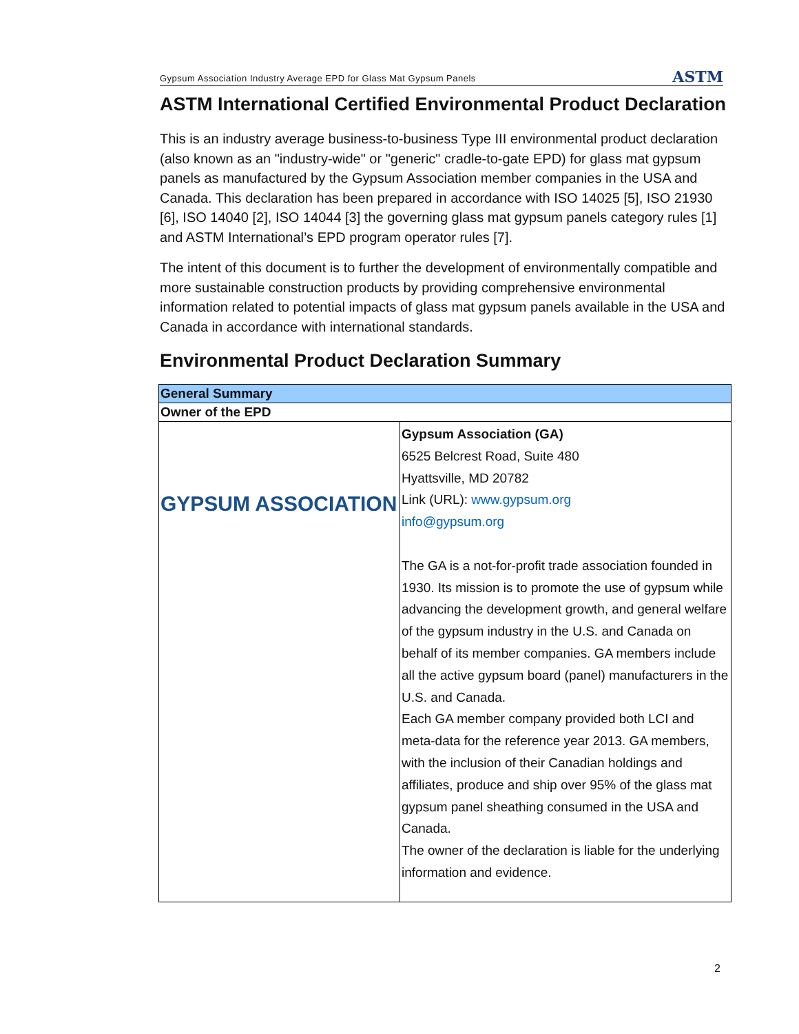Gypsum Association Industry Average EPD for Glass Mat Gypsum Panels
ASTM
ASTM International Certified Environmental Product Declaration
This is an industry average business-to-business Type III environmental product declaration (also known as an "industry-wide" or "generic" cradle-to-gate EPD) for glass mat gypsum panels as manufactured by the Gypsum Association member companies in the USA and Canada. This declaration has been prepared in accordance with ISO 14025 [5], ISO 21930 [6], ISO 14040 [2], ISO 14044 [3] the governing glass mat gypsum panels category rules [1] and ASTM International’s EPD program operator rules [7].
The intent of this document is to further the development of environmentally compatible and more sustainable construction products by providing comprehensive environmental information related to potential impacts of glass mat gypsum panels available in the USA and Canada in accordance with international standards.
Environmental Product Declaration Summary
| General Summary | |
| Owner of the EPD | |
| GYPSUM ASSOCIATION | Gypsum Association (GA) 6525 Belcrest Road, Suite 480 Hyattsville, MD 20782 Link (URL): www.gypsum.org info@gypsum.org The GA is a not-for-profit trade association founded in 1930. Its mission is to promote the use of gypsum while advancing the development growth, and general welfare of the gypsum industry in the U.S. and Canada on behalf of its member companies. GA members include all the active gypsum board (panel) manufacturers in the U.S. and Canada. Each GA member company provided both LCI and meta-data for the reference year 2013. GA members, with the inclusion of their Canadian holdings and affiliates, produce and ship over 95% of the glass mat gypsum panel sheathing consumed in the USA and Canada. The owner of the declaration is liable for the underlying information and evidence. |
2